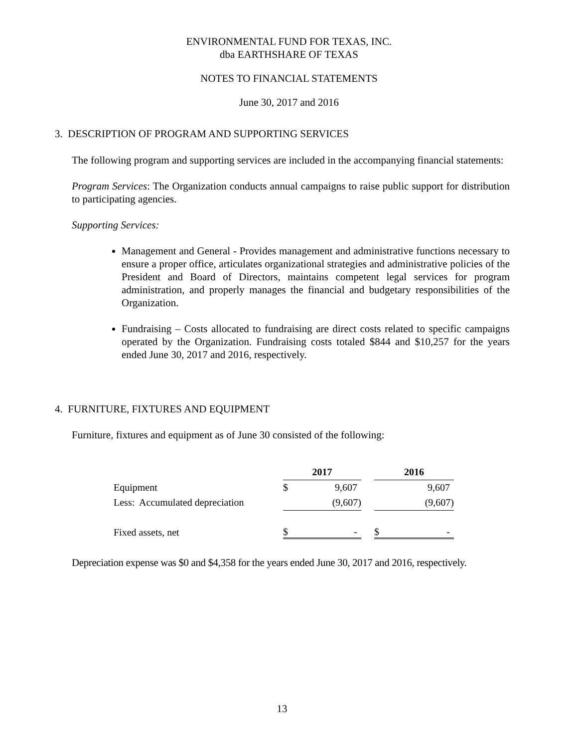ENVIRONMENTAL FUND FOR TEXAS, INC.
dba EARTHSHARE OF TEXAS
NOTES TO FINANCIAL STATEMENTS
June 30, 2017 and 2016
3. DESCRIPTION OF PROGRAM AND SUPPORTING SERVICES
The following program and supporting services are included in the accompanying financial statements:
Program Services: The Organization conducts annual campaigns to raise public support for distribution to participating agencies.
Supporting Services:
Management and General - Provides management and administrative functions necessary to ensure a proper office, articulates organizational strategies and administrative policies of the President and Board of Directors, maintains competent legal services for program administration, and properly manages the financial and budgetary responsibilities of the Organization.
Fundraising – Costs allocated to fundraising are direct costs related to specific campaigns operated by the Organization. Fundraising costs totaled $844 and $10,257 for the years ended June 30, 2017 and 2016, respectively.
4. FURNITURE, FIXTURES AND EQUIPMENT
Furniture, fixtures and equipment as of June 30 consisted of the following:
| | 2017 | | | 2016 | |
| Equipment | $ | 9,607 | | | 9,607 |
| Less: Accumulated depreciation | | (9,607) | | | (9,607) |
| Fixed assets, net | $ | - | | $ | - |
Depreciation expense was $0 and $4,358 for the years ended June 30, 2017 and 2016, respectively.
13